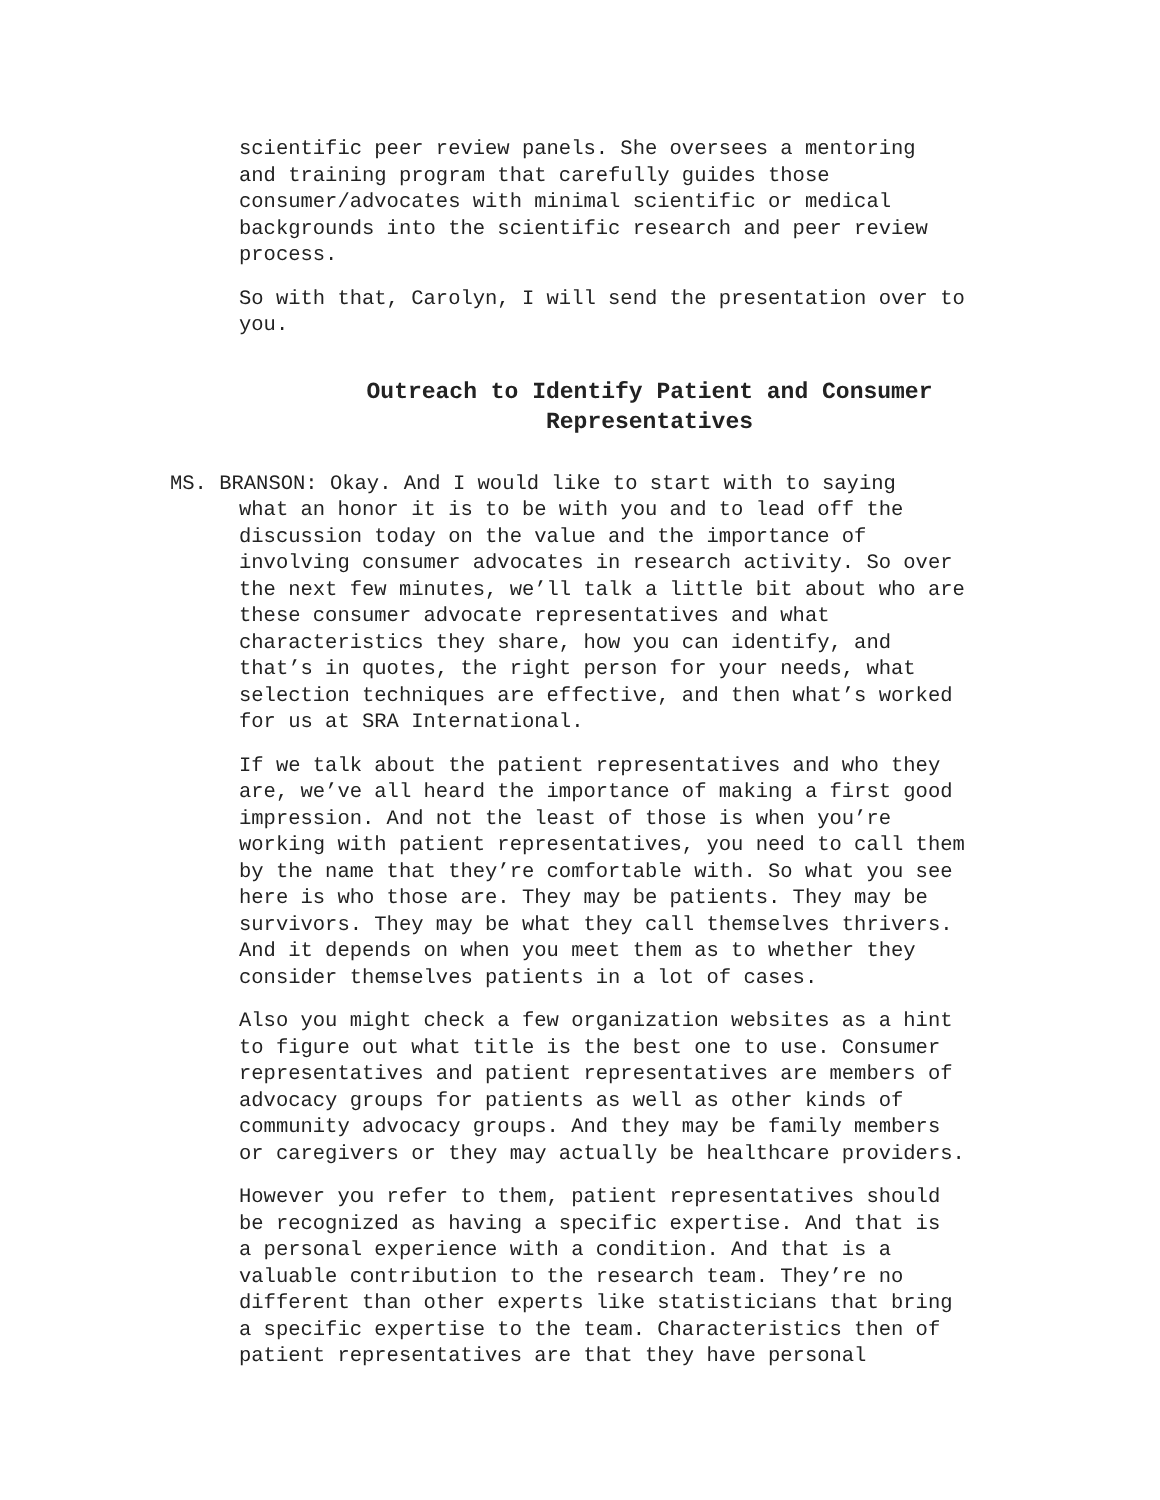scientific peer review panels. She oversees a mentoring and training program that carefully guides those consumer/advocates with minimal scientific or medical backgrounds into the scientific research and peer review process.
So with that, Carolyn, I will send the presentation over to you.
Outreach to Identify Patient and Consumer
Representatives
MS. BRANSON: Okay. And I would like to start with to saying
what an honor it is to be with you and to lead off the
discussion today on the value and the importance of
involving consumer advocates in research activity. So over
the next few minutes, we’ll talk a little bit about who are
these consumer advocate representatives and what
characteristics they share, how you can identify, and
that’s in quotes, the right person for your needs, what
selection techniques are effective, and then what’s worked
for us at SRA International.
If we talk about the patient representatives and who they are, we’ve all heard the importance of making a first good impression. And not the least of those is when you’re working with patient representatives, you need to call them by the name that they’re comfortable with. So what you see here is who those are. They may be patients. They may be survivors. They may be what they call themselves thrivers. And it depends on when you meet them as to whether they consider themselves patients in a lot of cases.
Also you might check a few organization websites as a hint to figure out what title is the best one to use. Consumer representatives and patient representatives are members of advocacy groups for patients as well as other kinds of community advocacy groups. And they may be family members or caregivers or they may actually be healthcare providers.
However you refer to them, patient representatives should be recognized as having a specific expertise. And that is a personal experience with a condition. And that is a valuable contribution to the research team. They’re no different than other experts like statisticians that bring a specific expertise to the team. Characteristics then of patient representatives are that they have personal